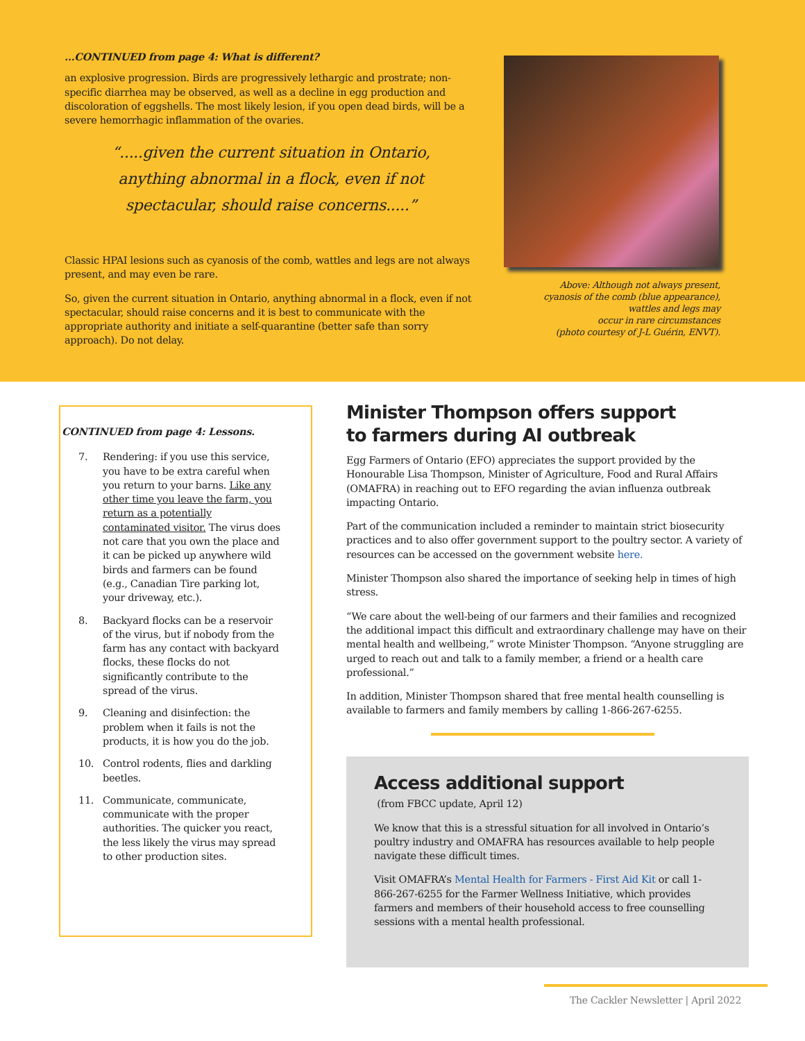...CONTINUED from page 4: What is different?
an explosive progression. Birds are progressively lethargic and prostrate; non-specific diarrhea may be observed, as well as a decline in egg production and discoloration of eggshells. The most likely lesion, if you open dead birds, will be a severe hemorrhagic inflammation of the ovaries.
“.....given the current situation in Ontario,
anything abnormal in a flock, even if not
spectacular, should raise concerns.....”
Classic HPAI lesions such as cyanosis of the comb, wattles and legs are not always present, and may even be rare.
So, given the current situation in Ontario, anything abnormal in a flock, even if not spectacular, should raise concerns and it is best to communicate with the appropriate authority and initiate a self-quarantine (better safe than sorry approach). Do not delay.
Above: Although not always present,
cyanosis of the comb (blue appearance),
wattles and legs may
occur in rare circumstances
(photo courtesy of J-L Guérin, ENVT).
CONTINUED from page 4: Lessons.
7. Rendering: if you use this service, you have to be extra careful when you return to your barns. Like any other time you leave the farm, you return as a potentially contaminated visitor. The virus does not care that you own the place and it can be picked up anywhere wild birds and farmers can be found (e.g., Canadian Tire parking lot, your driveway, etc.).
8. Backyard flocks can be a reservoir of the virus, but if nobody from the farm has any contact with backyard flocks, these flocks do not significantly contribute to the spread of the virus.
9. Cleaning and disinfection: the problem when it fails is not the products, it is how you do the job.
10. Control rodents, flies and darkling beetles.
11. Communicate, communicate, communicate with the proper authorities. The quicker you react, the less likely the virus may spread to other production sites.
Minister Thompson offers support
to farmers during AI outbreak
Egg Farmers of Ontario (EFO) appreciates the support provided by the Honourable Lisa Thompson, Minister of Agriculture, Food and Rural Affairs (OMAFRA) in reaching out to EFO regarding the avian influenza outbreak impacting Ontario.
Part of the communication included a reminder to maintain strict biosecurity practices and to also offer government support to the poultry sector. A variety of resources can be accessed on the government website here.
Minister Thompson also shared the importance of seeking help in times of high stress.
“We care about the well-being of our farmers and their families and recognized the additional impact this difficult and extraordinary challenge may have on their mental health and wellbeing,” wrote Minister Thompson. “Anyone struggling are urged to reach out and talk to a family member, a friend or a health care professional.”
In addition, Minister Thompson shared that free mental health counselling is available to farmers and family members by calling 1-866-267-6255.
Access additional support
(from FBCC update, April 12)
We know that this is a stressful situation for all involved in Ontario’s poultry industry and OMAFRA has resources available to help people navigate these difficult times.
Visit OMAFRA’s Mental Health for Farmers - First Aid Kit or call 1-866-267-6255 for the Farmer Wellness Initiative, which provides farmers and members of their household access to free counselling sessions with a mental health professional.
The Cackler Newsletter | April 2022